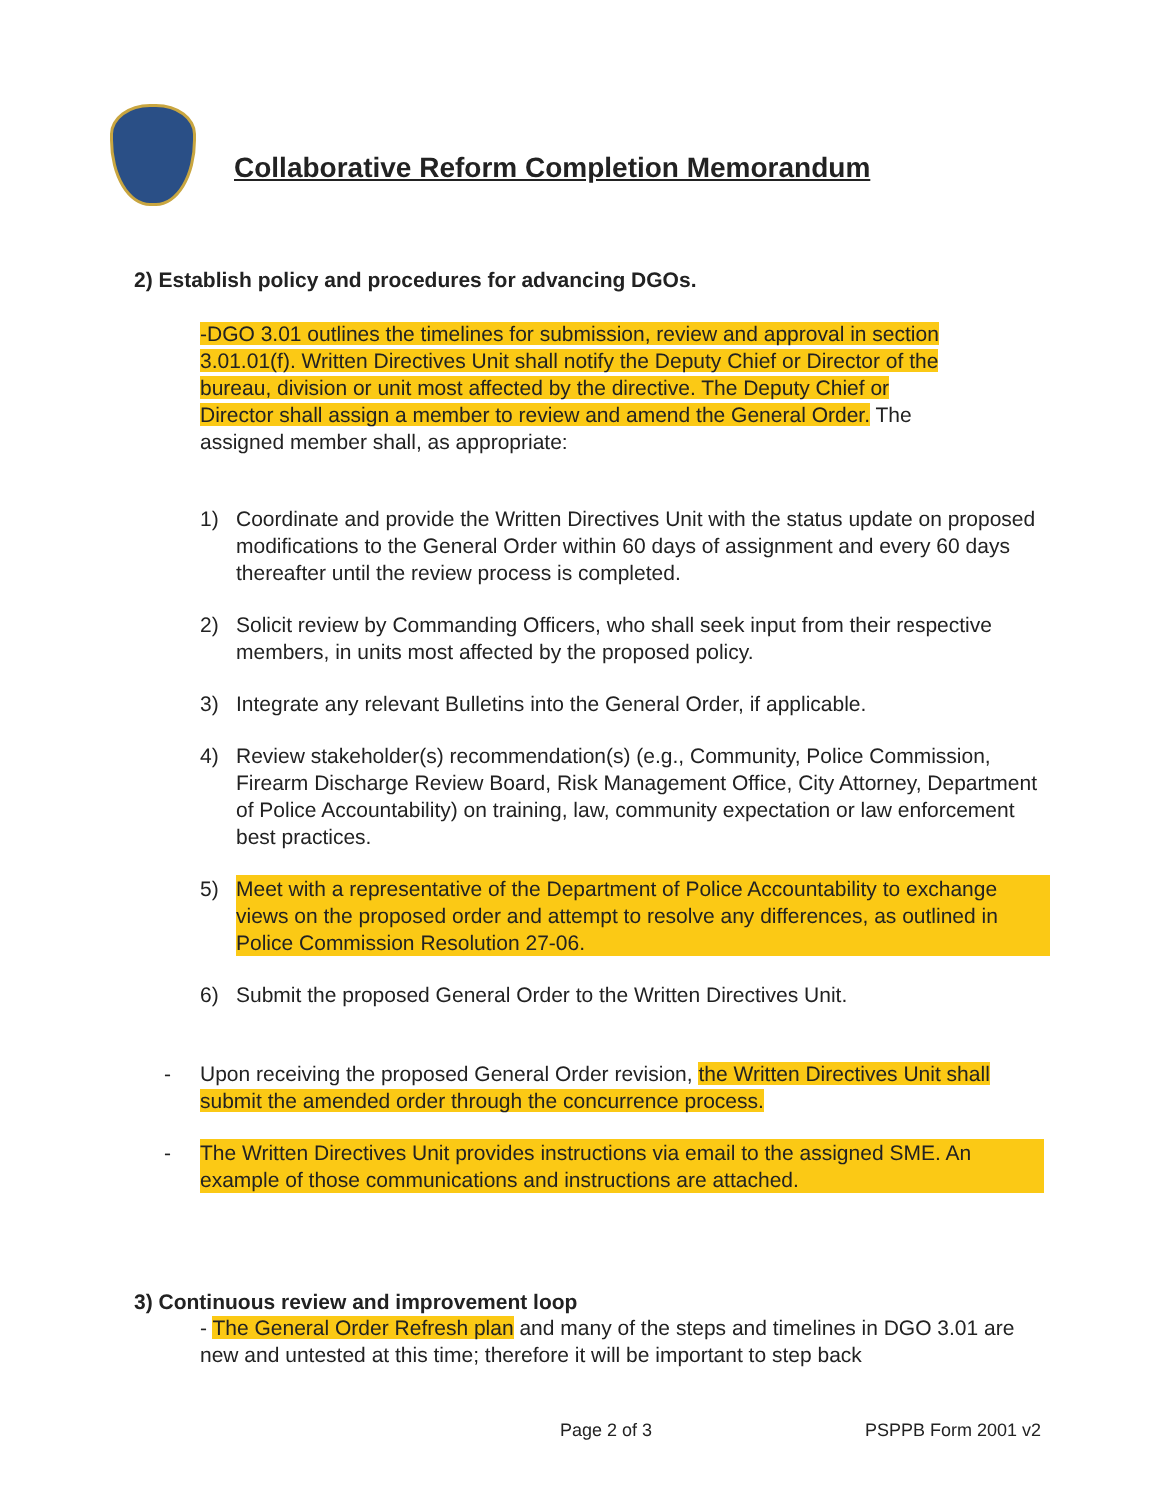Collaborative Reform Completion Memorandum
2) Establish policy and procedures for advancing DGOs.
-DGO 3.01 outlines the timelines for submission, review and approval in section 3.01.01(f). Written Directives Unit shall notify the Deputy Chief or Director of the bureau, division or unit most affected by the directive. The Deputy Chief or Director shall assign a member to review and amend the General Order. The assigned member shall, as appropriate:
1) Coordinate and provide the Written Directives Unit with the status update on proposed modifications to the General Order within 60 days of assignment and every 60 days thereafter until the review process is completed.
2) Solicit review by Commanding Officers, who shall seek input from their respective members, in units most affected by the proposed policy.
3) Integrate any relevant Bulletins into the General Order, if applicable.
4) Review stakeholder(s) recommendation(s) (e.g., Community, Police Commission, Firearm Discharge Review Board, Risk Management Office, City Attorney, Department of Police Accountability) on training, law, community expectation or law enforcement best practices.
5) Meet with a representative of the Department of Police Accountability to exchange views on the proposed order and attempt to resolve any differences, as outlined in Police Commission Resolution 27-06.
6) Submit the proposed General Order to the Written Directives Unit.
- Upon receiving the proposed General Order revision, the Written Directives Unit shall submit the amended order through the concurrence process.
- The Written Directives Unit provides instructions via email to the assigned SME. An example of those communications and instructions are attached.
3) Continuous review and improvement loop
- The General Order Refresh plan and many of the steps and timelines in DGO 3.01 are new and untested at this time; therefore it will be important to step back
Page 2 of 3 PSPPB Form 2001 v2